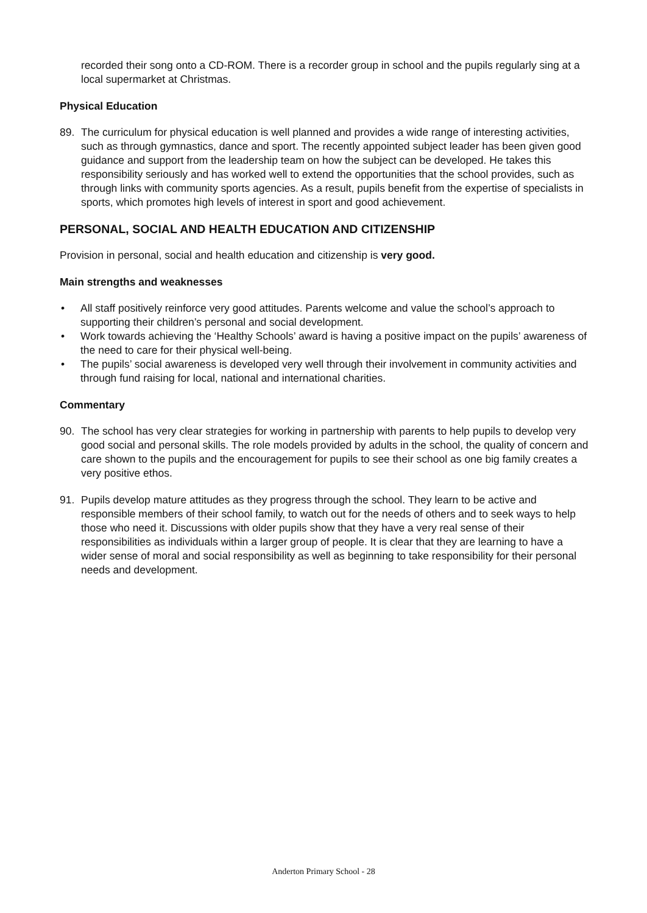recorded their song onto a CD-ROM. There is a recorder group in school and the pupils regularly sing at a local supermarket at Christmas.
Physical Education
89. The curriculum for physical education is well planned and provides a wide range of interesting activities, such as through gymnastics, dance and sport. The recently appointed subject leader has been given good guidance and support from the leadership team on how the subject can be developed. He takes this responsibility seriously and has worked well to extend the opportunities that the school provides, such as through links with community sports agencies. As a result, pupils benefit from the expertise of specialists in sports, which promotes high levels of interest in sport and good achievement.
PERSONAL, SOCIAL AND HEALTH EDUCATION AND CITIZENSHIP
Provision in personal, social and health education and citizenship is very good.
Main strengths and weaknesses
• All staff positively reinforce very good attitudes. Parents welcome and value the school’s approach to supporting their children’s personal and social development.
• Work towards achieving the ‘Healthy Schools’ award is having a positive impact on the pupils’ awareness of the need to care for their physical well-being.
• The pupils’ social awareness is developed very well through their involvement in community activities and through fund raising for local, national and international charities.
Commentary
90. The school has very clear strategies for working in partnership with parents to help pupils to develop very good social and personal skills. The role models provided by adults in the school, the quality of concern and care shown to the pupils and the encouragement for pupils to see their school as one big family creates a very positive ethos.
91. Pupils develop mature attitudes as they progress through the school. They learn to be active and responsible members of their school family, to watch out for the needs of others and to seek ways to help those who need it. Discussions with older pupils show that they have a very real sense of their responsibilities as individuals within a larger group of people. It is clear that they are learning to have a wider sense of moral and social responsibility as well as beginning to take responsibility for their personal needs and development.
Anderton Primary School - 28